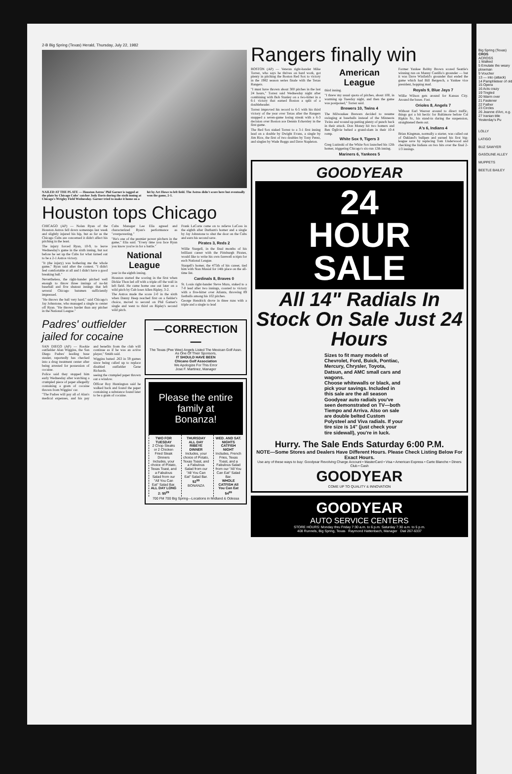2-B Big Spring (Texas) Herald, Thursday, July 22, 1982
NAILED AT THE PLATE — Houston Astros' Phil Garner is tagged at the plate by Chicago Cubs' catcher Jody Davis during the sixth inning at Chicago's Wrigley Field Wednesday. Garner tried to make it home on a hit by Art Howe to left field. The Astros didn't score here but eventually won the game, 2-1.
Houston tops Chicago
CHICAGO (AP) — Nolan Ryan of the Houston Astros fell down somesteps last week and slightly injured his hip, but as far as the Chicago Cubs are concerned it didn't affect his pitching in the least.
The injury forced Ryan, 10-9, to leave Wednesday's game in the sixth inning, but not before he set up the Cubs for what turned out to be a 2-1 Astros victory.
"It (the injury) was bothering me the whole game," Ryan said after the contest. "I didn't feel comfortable at all and I didn't have a good breaking ball."
Nevertheless, the right-hander pitched well enough to throw three innings of no-hit baseball and five shutout innings that left several Chicago batsmen sufficiently impressed.
"He throws the ball very hard," said Chicago's Jay Johnstone, who managed a single to center off Ryan. "He throws harder than any pitcher in the National League."
Cubs Manager Lee Elia agreed and characterized Ryan's performance as "overpowering."
"He's one of the premier power pitchers in the game," Elia said. "Every time you face Ryan you know you're in for a battle."
National League
year in the eighth inning.
Houston started the scoring in the first when Dickie Thon led off with a triple off the wall in left field. He came home one out later on a wild pitch by Cub loser Allen Ripley, 3-2.
The Astros made the score 2-0 in the sixth when Danny Heep reached first on a fielder's choice, moved to second on Phil Garner's single and went to third on Ripley's second wild pitch.
Frank LaCorte came on to relieve LaCoss in the eighth after Durham's homer and a single by Jay Johnstone to shut the door on the Cubs and earn his second save.
Pirates 3, Reds 2
Willie Stargell, in the final months of his brilliant career with the Pittsburgh Pirates, would like to write his own farewell scripts for each National League.
Stargell's homer, the 475th of his career, tied him with Stan Musial for 14th place on the all-time list.
Cardinals 8, Braves 0
St. Louis right-hander Steve Mura, staked to a 7-0 lead after two innings, coasted to victory with a five-hitter over Atlanta, throwing 89 fastballs among his 102 pitches.
George Hendrick drove in three runs with a triple and a single to lead
Padres' outfielder jailed for cocaine
SAN DIEGO (AP) — Rookie outfielder Alan Wiggins, the San Diego Padres' leading base stealer, reportedly has checked into a drug treatment center after being arrested for possession of cocaine.
Police said they stopped him early Wednesday after watching a crumpled piece of paper allegedly containing a gram of cocaine thrown from Wiggins' car.
"The Padres will pay all of Alan's medical expenses, and his pay and benefits from the club will continue as if he was an active player," Smith said.
Wiggins batted .263 in 59 games since being called up to replace disabled outfielder Gene Richards.
seeing the crumpled paper thrown out a window.
Officer Roy Huntington said he walked back and found the paper containing a substance found later to be a gram of cocaine.
—CORRECTION—
The Texas (Pee Wee) Angels Listed The Mexican Golf Assn. As One Of Their Sponsors,
IT SHOULD HAVE BEEN
Chicano Golf Association
We Apologize For This Error
Jose F. Martinez, Manager
Please the entire family at Bonanza!
TWO FOR TUESDAY
2 Chop Steaks or 2 Chicken Fried Steak Dinners
Includes, your choice of Potato, Texas Toast, and a Fabulous Salad from our "All You Can Eat" Salad Bar.
ALL DAY LONG 2: $5<sup>29</sup>
THURSDAY ALL DAY
RIBEYE DINNER
Includes, your choice of Potato, Texas Toast, and a Fabulous Salad from our "All You Can Eat" Salad Bar.
$2<sup>99</sup>
BONANZA
WED. AND SAT. NIGHTS
CATFISH NIGHT
Includes, French Fries, Texas Toast, and a Fabulous Salad from our "All You Can Eat" Salad Bar.
WHOLE CATFISH All You Can Eat $4<sup>99</sup>
700 FM 700 Big Spring—Locations in Midland & Odessa
Rangers finally win
BOSTON (AP) — Veteran right-hander Mike Torrez, who says he thrives on hard work, got plenty in pitching the Boston Red Sox to victory in the 1982 season series finale with the Texas Rangers.
"I must have thrown about 300 pitches in the last 24 hours," Torrez said Wednesday night after combining with Bob Stanley on a two-hitter in a 6-1 victory that earned Boston a split of a doubleheader.
Torrez improved his record to 6-5 with his third victory of the year over Texas after the Rangers snapped a seven-game losing streak with a 6-3 decision over Boston ace Dennis Eckersley in the first game.
The Red Sox staked Torrez to a 3-1 first inning lead on a double by Dwight Evans, a single by Jim Rice, the first of two doubles by Tony Perez, and singles by Wade Boggs and Dave Stapleton.
American League
third inning.
"I threw my usual quota of pitches, about 100, in warming up Tuesday night, and then the game was postponed," Torrez said.
Brewers 10, Twins 4
The Milwaukee Brewers decided to resume swinging at baseballs instead of the Minneota Twins and wound up putting plenty of punch back in their attack. Don Money hit two homers and Ben Oglivie belted a grand-slam in their 10-4 romp.
White Sox 9, Tigers 3
Greg Luzinski of the White Sox launched his 12th homer, triggering Chicago's six-run 12th inning.
Mariners 6, Yankees 5
Former Yankee Bobby Brown scored Seattle's winning run on Manny Castillo's grounder — but it was Dave Winfield's grounder that ended the game which had Bill Bergesch, a Yankee vice president, hopping mad.
Royals 9, Blue Jays 7
Willie Wilson gets around for Kansas City. Around the bases. Fast.
Orioles 8, Angels 7
Without Earl Weaver around to direct traffic, things got a bit hectic for Baltimore before Cal Ripkin Sr., his stand-in during the suspension, straightened them out.
A's 6, Indians 4
Brian Kingman, normally a starter, was called out of Oakland's bullpen and earned his first big-league save by replacing Tom Underwood and checking the Indians on two hits over the final 2-1/3 innings.
GOODYEAR
24
HOUR
SALE
All 14" Radials In Stock On Sale Just 24 Hours
Sizes to fit many models of Chevrolet, Ford, Buick, Pontiac, Mercury, Chrysler, Toyota, Datsun, and AMC small cars and wagons.
Choose whitewalls or black, and pick your savings. Included in this sale are the all season Goodyear auto radials you've seen demonstrated on TV—both Tiempo and Arriva. Also on sale are double belted Custom Polysteel and Viva radials. If your tire size is 14" (just check your tire sidewall), you're in luck.
Hurry. The Sale Ends Saturday 6:00 P.M.
NOTE—Some Stores and Dealers Have Different Hours. Please Check Listing Below For Exact Hours.
Use any of these ways to buy: Goodyear Revolving Charge Account • MasterCard • Visa • American Express • Carte Blanche • Diners Club • Cash
GOODYEAR
COME UP TO QUALITY & INNOVATION
GOODYEAR
AUTO SERVICE CENTERS
STORE HOURS: Monday thru Friday 7:30 a.m. to 6 p.m. Saturday 7:30 a.m. to 5 p.m.
408 Runnels, Big Spring, Texas Raymond Hattenbach, Manager Dial 267-6337
Big Spring (Texas)
CROS
ACROSS
1 Walked
5 Emulate the weary plowman
9 Voucher
13 — into (attack)
14 Pamphleteer of old
15 Opera
16 Acts crazy
19 Tingled
20 Warm over
21 Fastener
22 Father
23 Circles
26 Jeanne d'Arc, e.g.
27 Iranian title
Yesterday's Pu
LOLLY
LATIGO
BUZ SAWYER
GASOLINE ALLEY
MUPPETS
BEETLE BAILEY